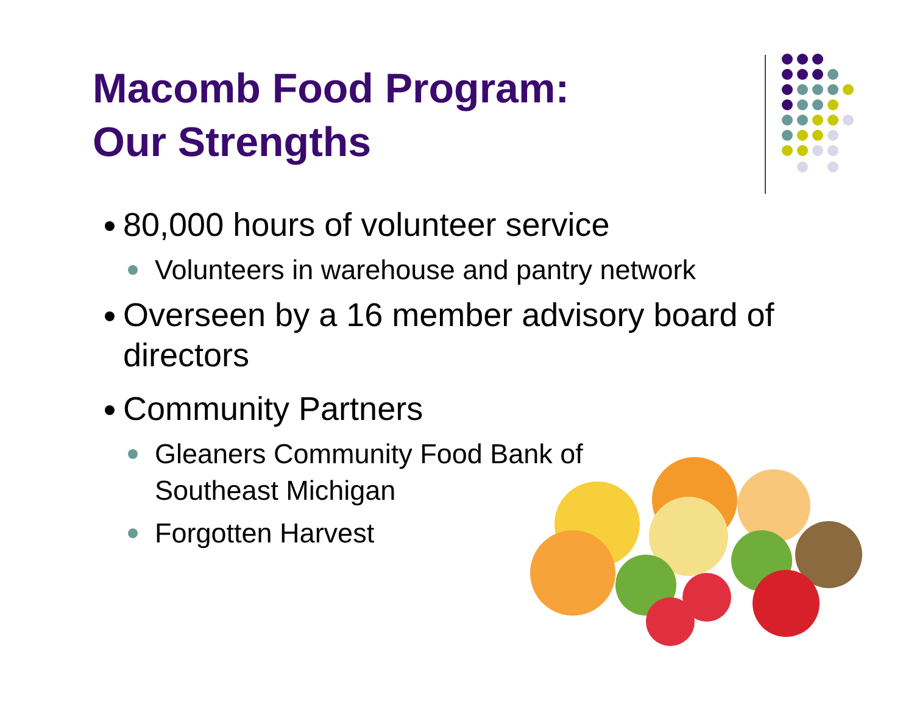Macomb Food Program:
Our Strengths
80,000 hours of volunteer service
Volunteers in warehouse and pantry network
Overseen by a 16 member advisory board of directors
Community Partners
Gleaners Community Food Bank of
Southeast Michigan
Forgotten Harvest